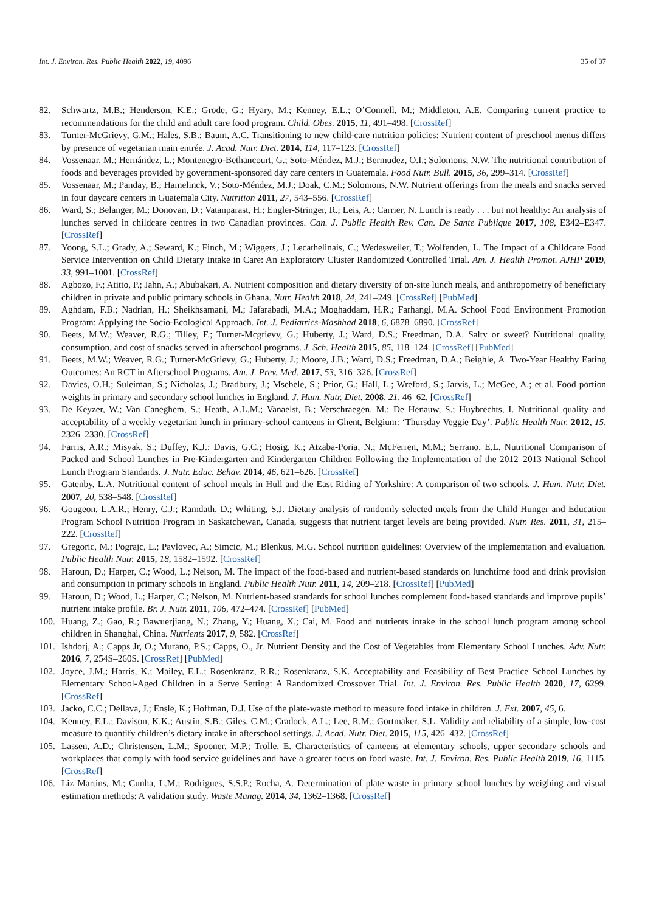Int. J. Environ. Res. Public Health 2022, 19, 4096 35 of 37
82. Schwartz, M.B.; Henderson, K.E.; Grode, G.; Hyary, M.; Kenney, E.L.; O’Connell, M.; Middleton, A.E. Comparing current practice to recommendations for the child and adult care food program. Child. Obes. 2015, 11, 491–498. [CrossRef]
83. Turner-McGrievy, G.M.; Hales, S.B.; Baum, A.C. Transitioning to new child-care nutrition policies: Nutrient content of preschool menus differs by presence of vegetarian main entrée. J. Acad. Nutr. Diet. 2014, 114, 117–123. [CrossRef]
84. Vossenaar, M.; Hernández, L.; Montenegro-Bethancourt, G.; Soto-Méndez, M.J.; Bermudez, O.I.; Solomons, N.W. The nutritional contribution of foods and beverages provided by government-sponsored day care centers in Guatemala. Food Nutr. Bull. 2015, 36, 299–314. [CrossRef]
85. Vossenaar, M.; Panday, B.; Hamelinck, V.; Soto-Méndez, M.J.; Doak, C.M.; Solomons, N.W. Nutrient offerings from the meals and snacks served in four daycare centers in Guatemala City. Nutrition 2011, 27, 543–556. [CrossRef]
86. Ward, S.; Belanger, M.; Donovan, D.; Vatanparast, H.; Engler-Stringer, R.; Leis, A.; Carrier, N. Lunch is ready . . . but not healthy: An analysis of lunches served in childcare centres in two Canadian provinces. Can. J. Public Health Rev. Can. De Sante Publique 2017, 108, E342–E347. [CrossRef]
87. Yoong, S.L.; Grady, A.; Seward, K.; Finch, M.; Wiggers, J.; Lecathelinais, C.; Wedesweiler, T.; Wolfenden, L. The Impact of a Childcare Food Service Intervention on Child Dietary Intake in Care: An Exploratory Cluster Randomized Controlled Trial. Am. J. Health Promot. AJHP 2019, 33, 991–1001. [CrossRef]
88. Agbozo, F.; Atitto, P.; Jahn, A.; Abubakari, A. Nutrient composition and dietary diversity of on-site lunch meals, and anthropometry of beneficiary children in private and public primary schools in Ghana. Nutr. Health 2018, 24, 241–249. [CrossRef] [PubMed]
89. Aghdam, F.B.; Nadrian, H.; Sheikhsamani, M.; Jafarabadi, M.A.; Moghaddam, H.R.; Farhangi, M.A. School Food Environment Promotion Program: Applying the Socio-Ecological Approach. Int. J. Pediatrics-Mashhad 2018, 6, 6878–6890. [CrossRef]
90. Beets, M.W.; Weaver, R.G.; Tilley, F.; Turner-Mcgrievy, G.; Huberty, J.; Ward, D.S.; Freedman, D.A. Salty or sweet? Nutritional quality, consumption, and cost of snacks served in afterschool programs. J. Sch. Health 2015, 85, 118–124. [CrossRef] [PubMed]
91. Beets, M.W.; Weaver, R.G.; Turner-McGrievy, G.; Huberty, J.; Moore, J.B.; Ward, D.S.; Freedman, D.A.; Beighle, A. Two-Year Healthy Eating Outcomes: An RCT in Afterschool Programs. Am. J. Prev. Med. 2017, 53, 316–326. [CrossRef]
92. Davies, O.H.; Suleiman, S.; Nicholas, J.; Bradbury, J.; Msebele, S.; Prior, G.; Hall, L.; Wreford, S.; Jarvis, L.; McGee, A.; et al. Food portion weights in primary and secondary school lunches in England. J. Hum. Nutr. Diet. 2008, 21, 46–62. [CrossRef]
93. De Keyzer, W.; Van Caneghem, S.; Heath, A.L.M.; Vanaelst, B.; Verschraegen, M.; De Henauw, S.; Huybrechts, I. Nutritional quality and acceptability of a weekly vegetarian lunch in primary-school canteens in Ghent, Belgium: ‘Thursday Veggie Day’. Public Health Nutr. 2012, 15, 2326–2330. [CrossRef]
94. Farris, A.R.; Misyak, S.; Duffey, K.J.; Davis, G.C.; Hosig, K.; Atzaba-Poria, N.; McFerren, M.M.; Serrano, E.L. Nutritional Comparison of Packed and School Lunches in Pre-Kindergarten and Kindergarten Children Following the Implementation of the 2012–2013 National School Lunch Program Standards. J. Nutr. Educ. Behav. 2014, 46, 621–626. [CrossRef]
95. Gatenby, L.A. Nutritional content of school meals in Hull and the East Riding of Yorkshire: A comparison of two schools. J. Hum. Nutr. Diet. 2007, 20, 538–548. [CrossRef]
96. Gougeon, L.A.R.; Henry, C.J.; Ramdath, D.; Whiting, S.J. Dietary analysis of randomly selected meals from the Child Hunger and Education Program School Nutrition Program in Saskatchewan, Canada, suggests that nutrient target levels are being provided. Nutr. Res. 2011, 31, 215–222. [CrossRef]
97. Gregoric, M.; Pograjc, L.; Pavlovec, A.; Simcic, M.; Blenkus, M.G. School nutrition guidelines: Overview of the implementation and evaluation. Public Health Nutr. 2015, 18, 1582–1592. [CrossRef]
98. Haroun, D.; Harper, C.; Wood, L.; Nelson, M. The impact of the food-based and nutrient-based standards on lunchtime food and drink provision and consumption in primary schools in England. Public Health Nutr. 2011, 14, 209–218. [CrossRef] [PubMed]
99. Haroun, D.; Wood, L.; Harper, C.; Nelson, M. Nutrient-based standards for school lunches complement food-based standards and improve pupils’ nutrient intake profile. Br. J. Nutr. 2011, 106, 472–474. [CrossRef] [PubMed]
100. Huang, Z.; Gao, R.; Bawuerjiang, N.; Zhang, Y.; Huang, X.; Cai, M. Food and nutrients intake in the school lunch program among school children in Shanghai, China. Nutrients 2017, 9, 582. [CrossRef]
101. Ishdorj, A.; Capps Jr, O.; Murano, P.S.; Capps, O., Jr. Nutrient Density and the Cost of Vegetables from Elementary School Lunches. Adv. Nutr. 2016, 7, 254S–260S. [CrossRef] [PubMed]
102. Joyce, J.M.; Harris, K.; Mailey, E.L.; Rosenkranz, R.R.; Rosenkranz, S.K. Acceptability and Feasibility of Best Practice School Lunches by Elementary School-Aged Children in a Serve Setting: A Randomized Crossover Trial. Int. J. Environ. Res. Public Health 2020, 17, 6299. [CrossRef]
103. Jacko, C.C.; Dellava, J.; Ensle, K.; Hoffman, D.J. Use of the plate-waste method to measure food intake in children. J. Ext. 2007, 45, 6.
104. Kenney, E.L.; Davison, K.K.; Austin, S.B.; Giles, C.M.; Cradock, A.L.; Lee, R.M.; Gortmaker, S.L. Validity and reliability of a simple, low-cost measure to quantify children’s dietary intake in afterschool settings. J. Acad. Nutr. Diet. 2015, 115, 426–432. [CrossRef]
105. Lassen, A.D.; Christensen, L.M.; Spooner, M.P.; Trolle, E. Characteristics of canteens at elementary schools, upper secondary schools and workplaces that comply with food service guidelines and have a greater focus on food waste. Int. J. Environ. Res. Public Health 2019, 16, 1115. [CrossRef]
106. Liz Martins, M.; Cunha, L.M.; Rodrigues, S.S.P.; Rocha, A. Determination of plate waste in primary school lunches by weighing and visual estimation methods: A validation study. Waste Manag. 2014, 34, 1362–1368. [CrossRef]